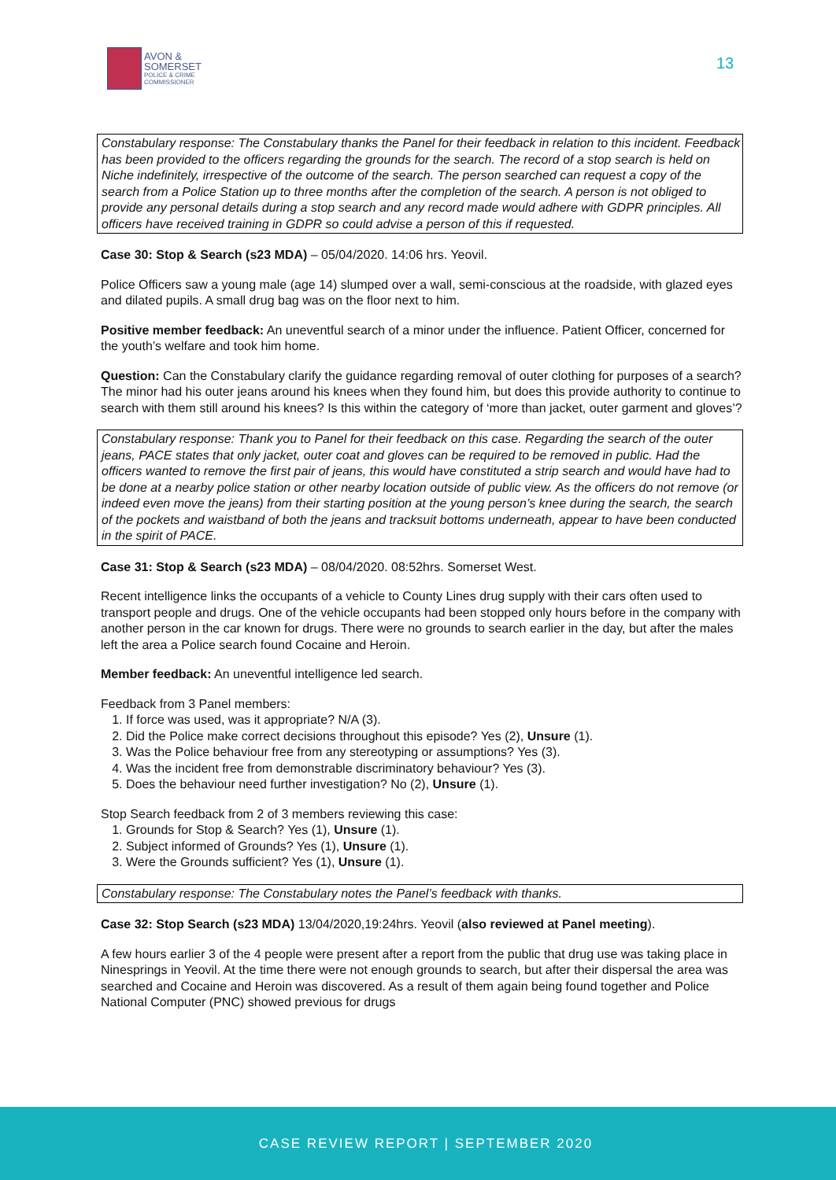AVON &
SOMERSET
POLICE & CRIME
COMMISSIONER
13
Constabulary response: The Constabulary thanks the Panel for their feedback in relation to this incident. Feedback has been provided to the officers regarding the grounds for the search. The record of a stop search is held on Niche indefinitely, irrespective of the outcome of the search. The person searched can request a copy of the search from a Police Station up to three months after the completion of the search. A person is not obliged to provide any personal details during a stop search and any record made would adhere with GDPR principles. All officers have received training in GDPR so could advise a person of this if requested.
Case 30: Stop & Search (s23 MDA) – 05/04/2020. 14:06 hrs. Yeovil.
Police Officers saw a young male (age 14) slumped over a wall, semi-conscious at the roadside, with glazed eyes and dilated pupils. A small drug bag was on the floor next to him.
Positive member feedback: An uneventful search of a minor under the influence. Patient Officer, concerned for the youth’s welfare and took him home.
Question: Can the Constabulary clarify the guidance regarding removal of outer clothing for purposes of a search? The minor had his outer jeans around his knees when they found him, but does this provide authority to continue to search with them still around his knees? Is this within the category of ‘more than jacket, outer garment and gloves’?
Constabulary response: Thank you to Panel for their feedback on this case. Regarding the search of the outer jeans, PACE states that only jacket, outer coat and gloves can be required to be removed in public. Had the officers wanted to remove the first pair of jeans, this would have constituted a strip search and would have had to be done at a nearby police station or other nearby location outside of public view. As the officers do not remove (or indeed even move the jeans) from their starting position at the young person’s knee during the search, the search of the pockets and waistband of both the jeans and tracksuit bottoms underneath, appear to have been conducted in the spirit of PACE.
Case 31: Stop & Search (s23 MDA) – 08/04/2020. 08:52hrs. Somerset West.
Recent intelligence links the occupants of a vehicle to County Lines drug supply with their cars often used to transport people and drugs. One of the vehicle occupants had been stopped only hours before in the company with another person in the car known for drugs. There were no grounds to search earlier in the day, but after the males left the area a Police search found Cocaine and Heroin.
Member feedback: An uneventful intelligence led search.
Feedback from 3 Panel members:
1. If force was used, was it appropriate? N/A (3).
2. Did the Police make correct decisions throughout this episode? Yes (2), Unsure (1).
3. Was the Police behaviour free from any stereotyping or assumptions? Yes (3).
4. Was the incident free from demonstrable discriminatory behaviour? Yes (3).
5. Does the behaviour need further investigation? No (2), Unsure (1).
Stop Search feedback from 2 of 3 members reviewing this case:
1. Grounds for Stop & Search? Yes (1), Unsure (1).
2. Subject informed of Grounds? Yes (1), Unsure (1).
3. Were the Grounds sufficient? Yes (1), Unsure (1).
Constabulary response: The Constabulary notes the Panel’s feedback with thanks.
Case 32: Stop Search (s23 MDA) 13/04/2020,19:24hrs. Yeovil (also reviewed at Panel meeting).
A few hours earlier 3 of the 4 people were present after a report from the public that drug use was taking place in Ninesprings in Yeovil. At the time there were not enough grounds to search, but after their dispersal the area was searched and Cocaine and Heroin was discovered. As a result of them again being found together and Police National Computer (PNC) showed previous for drugs
CASE REVIEW REPORT | SEPTEMBER 2020